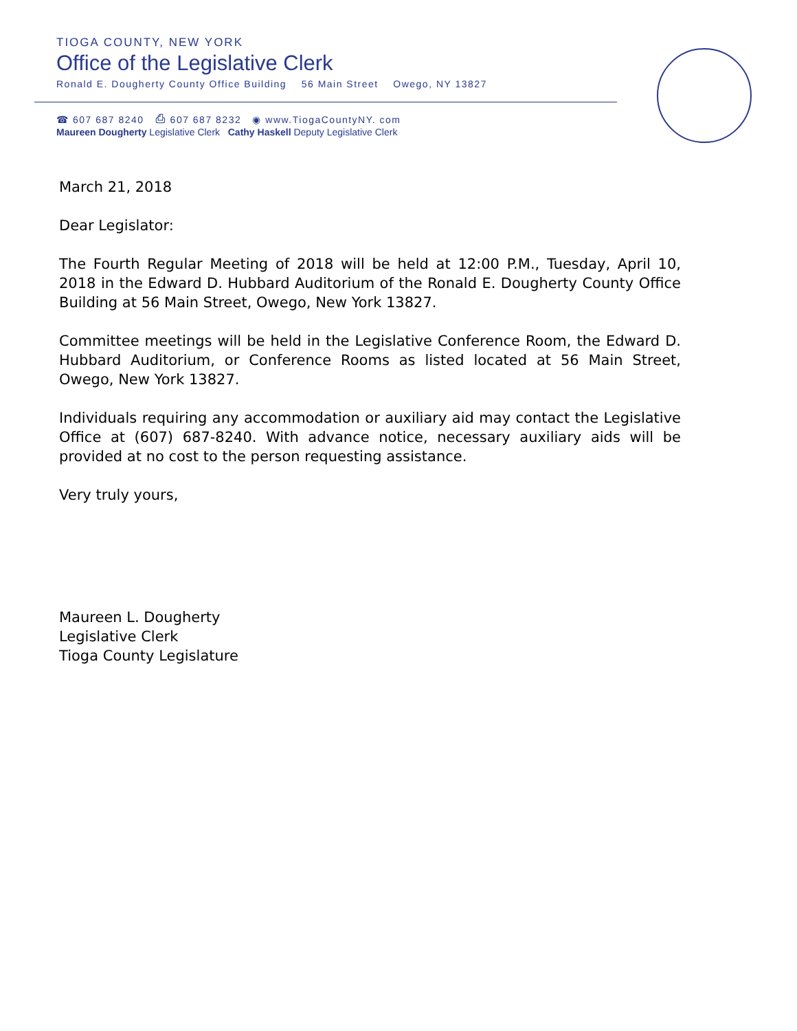TIOGA COUNTY, NEW YORK
Office of the Legislative Clerk
Ronald E. Dougherty County Office Building 56 Main Street Owego, NY 13827
☎ 607 687 8240 ⎙ 607 687 8232 ◉ www.TiogaCountyNY. com
Maureen Dougherty Legislative Clerk Cathy Haskell Deputy Legislative Clerk
March 21, 2018
Dear Legislator:
The Fourth Regular Meeting of 2018 will be held at 12:00 P.M., Tuesday, April 10, 2018 in the Edward D. Hubbard Auditorium of the Ronald E. Dougherty County Office Building at 56 Main Street, Owego, New York 13827.
Committee meetings will be held in the Legislative Conference Room, the Edward D. Hubbard Auditorium, or Conference Rooms as listed located at 56 Main Street, Owego, New York 13827.
Individuals requiring any accommodation or auxiliary aid may contact the Legislative Office at (607) 687-8240. With advance notice, necessary auxiliary aids will be provided at no cost to the person requesting assistance.
Very truly yours,
Maureen L. Dougherty
Legislative Clerk
Tioga County Legislature